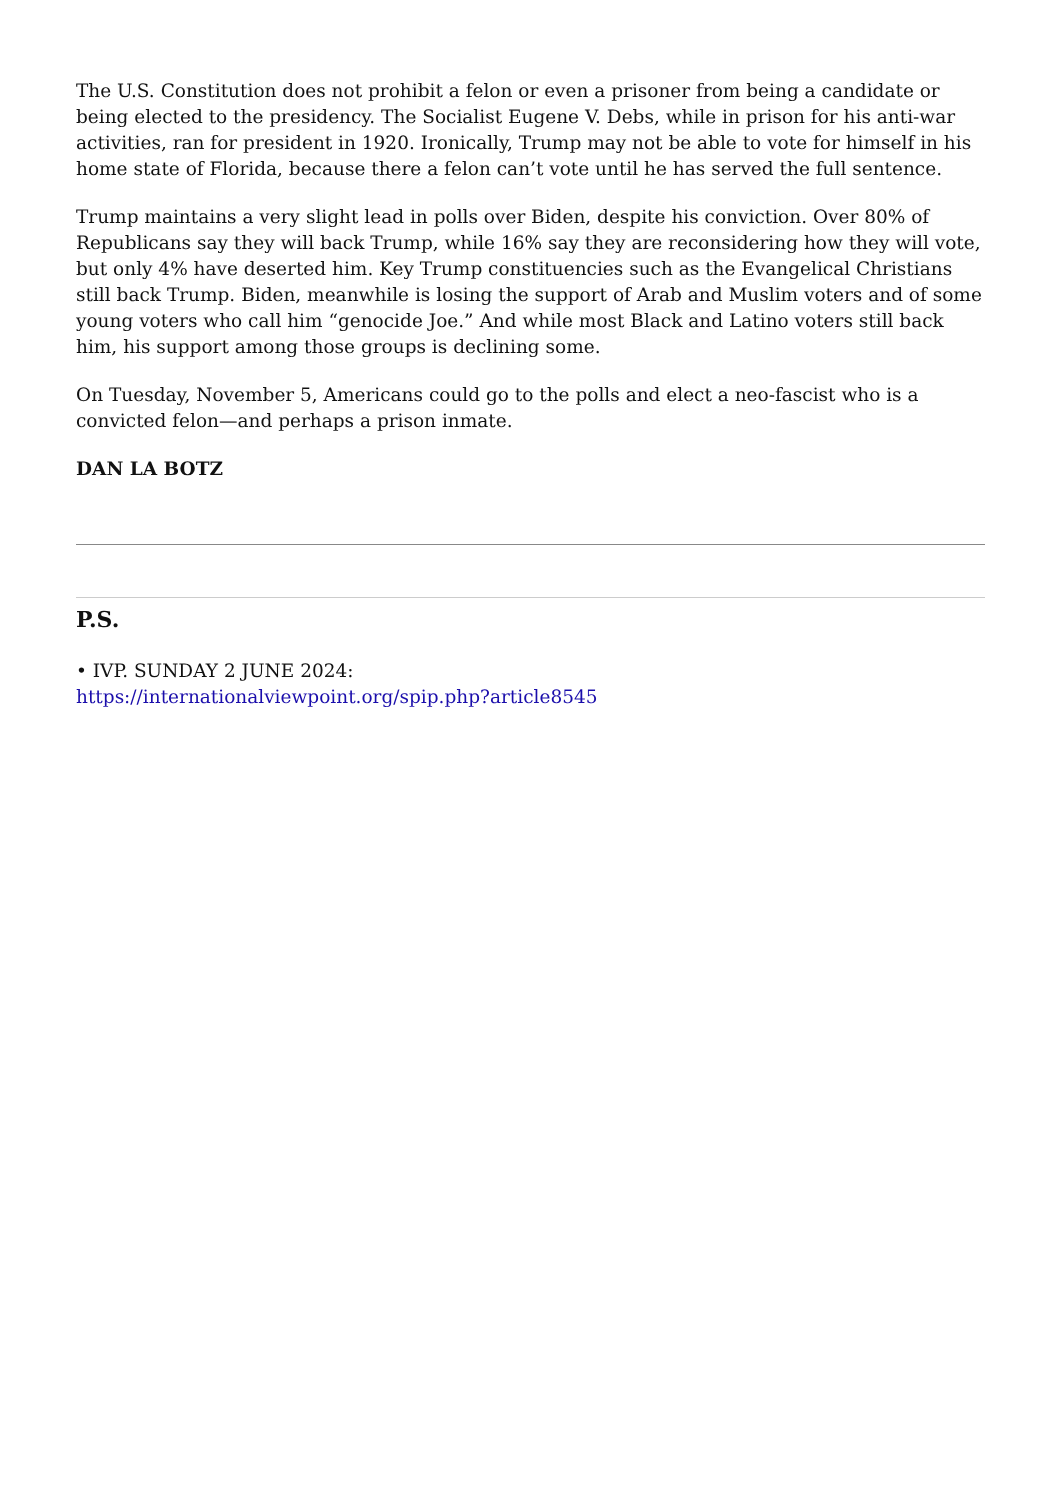The U.S. Constitution does not prohibit a felon or even a prisoner from being a candidate or being elected to the presidency. The Socialist Eugene V. Debs, while in prison for his anti-war activities, ran for president in 1920. Ironically, Trump may not be able to vote for himself in his home state of Florida, because there a felon can’t vote until he has served the full sentence.
Trump maintains a very slight lead in polls over Biden, despite his conviction. Over 80% of Republicans say they will back Trump, while 16% say they are reconsidering how they will vote, but only 4% have deserted him. Key Trump constituencies such as the Evangelical Christians still back Trump. Biden, meanwhile is losing the support of Arab and Muslim voters and of some young voters who call him “genocide Joe.” And while most Black and Latino voters still back him, his support among those groups is declining some.
On Tuesday, November 5, Americans could go to the polls and elect a neo-fascist who is a convicted felon—and perhaps a prison inmate.
DAN LA BOTZ
P.S.
• IVP. SUNDAY 2 JUNE 2024:
https://internationalviewpoint.org/spip.php?article8545